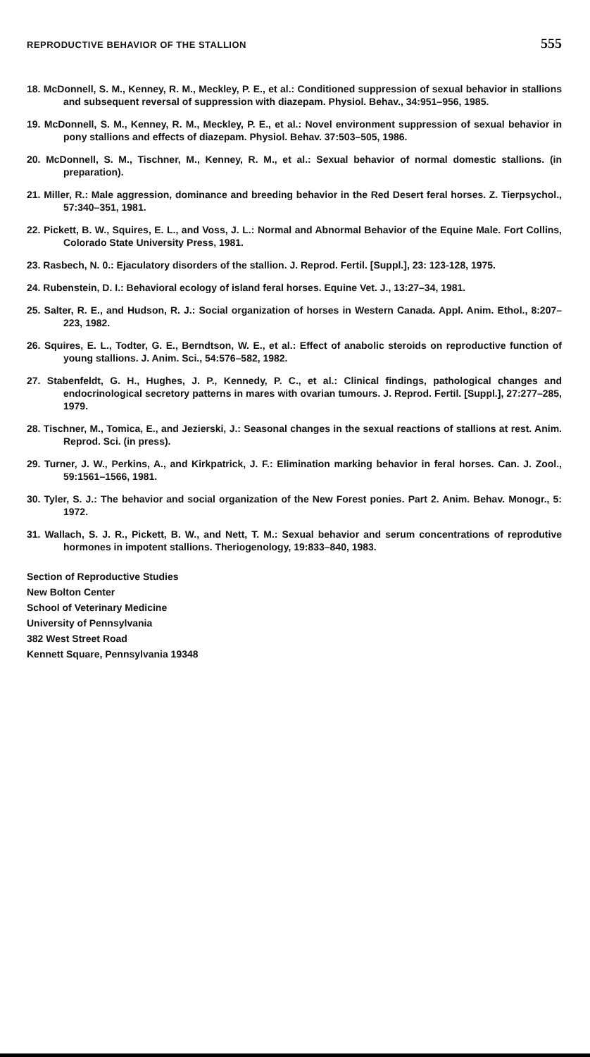REPRODUCTIVE BEHAVIOR OF THE STALLION 555
18. McDonnell, S. M., Kenney, R. M., Meckley, P. E., et al.: Conditioned suppression of sexual behavior in stallions and subsequent reversal of suppression with diazepam. Physiol. Behav., 34:951–956, 1985.
19. McDonnell, S. M., Kenney, R. M., Meckley, P. E., et al.: Novel environment suppression of sexual behavior in pony stallions and effects of diazepam. Physiol. Behav. 37:503–505, 1986.
20. McDonnell, S. M., Tischner, M., Kenney, R. M., et al.: Sexual behavior of normal domestic stallions. (in preparation).
21. Miller, R.: Male aggression, dominance and breeding behavior in the Red Desert feral horses. Z. Tierpsychol., 57:340–351, 1981.
22. Pickett, B. W., Squires, E. L., and Voss, J. L.: Normal and Abnormal Behavior of the Equine Male. Fort Collins, Colorado State University Press, 1981.
23. Rasbech, N. 0.: Ejaculatory disorders of the stallion. J. Reprod. Fertil. [Suppl.], 23: 123-128, 1975.
24. Rubenstein, D. I.: Behavioral ecology of island feral horses. Equine Vet. J., 13:27–34, 1981.
25. Salter, R. E., and Hudson, R. J.: Social organization of horses in Western Canada. Appl. Anim. Ethol., 8:207–223, 1982.
26. Squires, E. L., Todter, G. E., Berndtson, W. E., et al.: Effect of anabolic steroids on reproductive function of young stallions. J. Anim. Sci., 54:576–582, 1982.
27. Stabenfeldt, G. H., Hughes, J. P., Kennedy, P. C., et al.: Clinical findings, pathological changes and endocrinological secretory patterns in mares with ovarian tumours. J. Reprod. Fertil. [Suppl.], 27:277–285, 1979.
28. Tischner, M., Tomica, E., and Jezierski, J.: Seasonal changes in the sexual reactions of stallions at rest. Anim. Reprod. Sci. (in press).
29. Turner, J. W., Perkins, A., and Kirkpatrick, J. F.: Elimination marking behavior in feral horses. Can. J. Zool., 59:1561–1566, 1981.
30. Tyler, S. J.: The behavior and social organization of the New Forest ponies. Part 2. Anim. Behav. Monogr., 5: 1972.
31. Wallach, S. J. R., Pickett, B. W., and Nett, T. M.: Sexual behavior and serum concentrations of reprodutive hormones in impotent stallions. Theriogenology, 19:833–840, 1983.
Section of Reproductive Studies
New Bolton Center
School of Veterinary Medicine
University of Pennsylvania
382 West Street Road
Kennett Square, Pennsylvania 19348